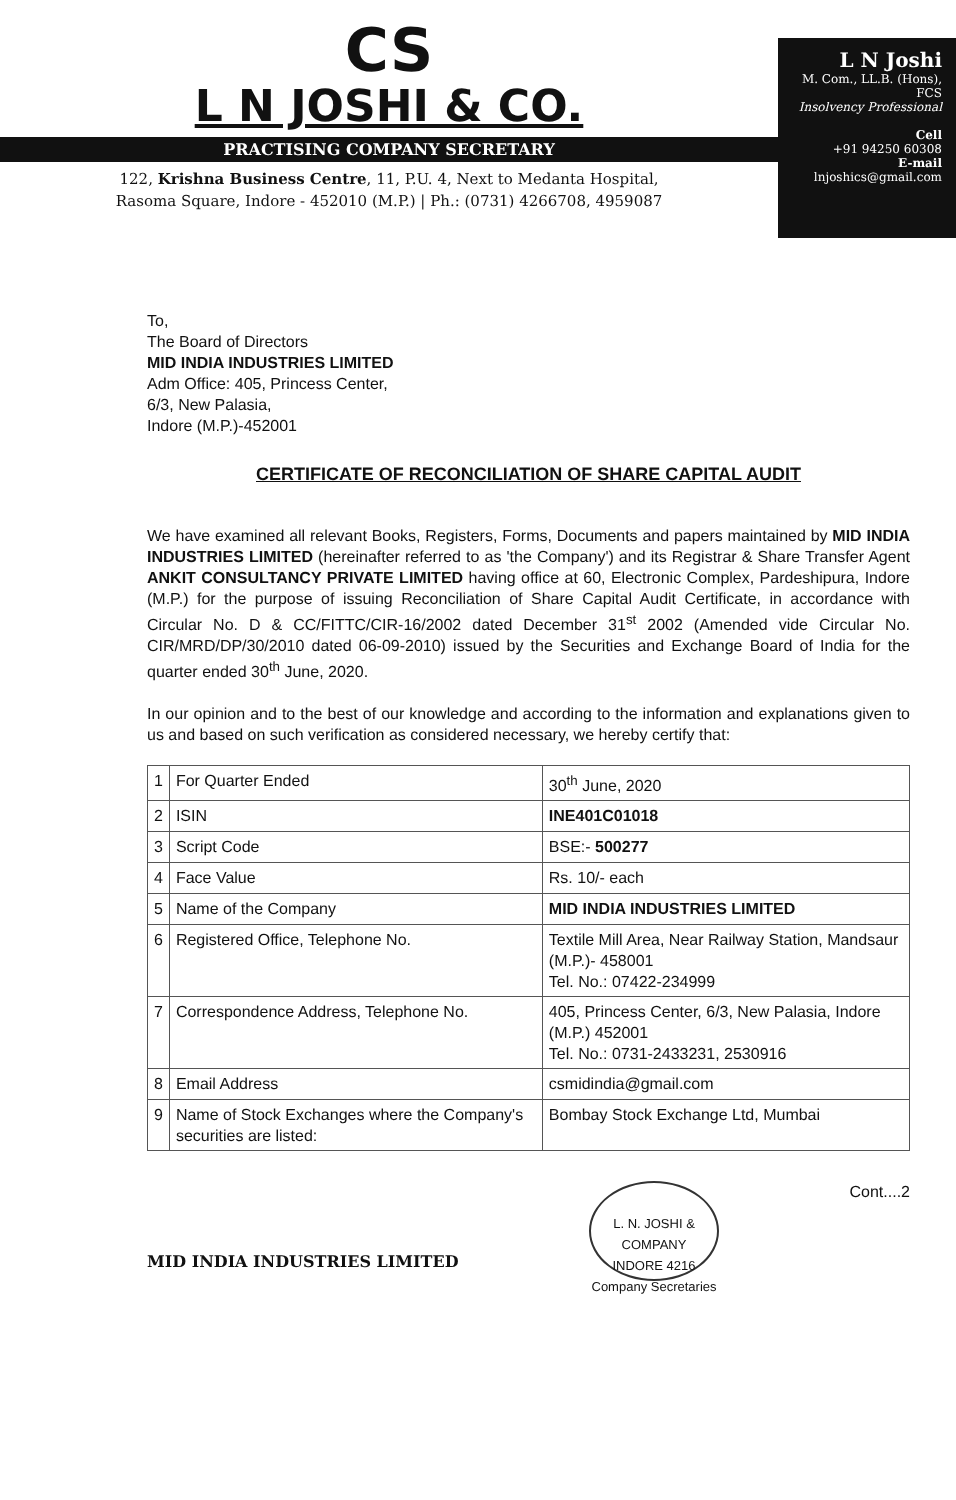CS
L N JOSHI & CO.
PRACTISING COMPANY SECRETARY
122, Krishna Business Centre, 11, P.U. 4, Next to Medanta Hospital,
Rasoma Square, Indore - 452010 (M.P.) | Ph.: (0731) 4266708, 4959087
L N Joshi
M. Com., LL.B. (Hons), FCS
Insolvency Professional
Cell
+91 94250 60308
E-mail
lnjoshics@gmail.com
To,
The Board of Directors
MID INDIA INDUSTRIES LIMITED
Adm Office: 405, Princess Center,
6/3, New Palasia,
Indore (M.P.)-452001
CERTIFICATE OF RECONCILIATION OF SHARE CAPITAL AUDIT
We have examined all relevant Books, Registers, Forms, Documents and papers maintained by MID INDIA INDUSTRIES LIMITED (hereinafter referred to as 'the Company') and its Registrar & Share Transfer Agent ANKIT CONSULTANCY PRIVATE LIMITED having office at 60, Electronic Complex, Pardeshipura, Indore (M.P.) for the purpose of issuing Reconciliation of Share Capital Audit Certificate, in accordance with Circular No. D & CC/FITTC/CIR-16/2002 dated December 31<sup>st</sup> 2002 (Amended vide Circular No. CIR/MRD/DP/30/2010 dated 06-09-2010) issued by the Securities and Exchange Board of India for the quarter ended 30<sup>th</sup> June, 2020.
In our opinion and to the best of our knowledge and according to the information and explanations given to us and based on such verification as considered necessary, we hereby certify that:
| 1 | For Quarter Ended | 30<sup>th</sup> June, 2020 |
| 2 | ISIN | INE401C01018 |
| 3 | Script Code | BSE:- 500277 |
| 4 | Face Value | Rs. 10/- each |
| 5 | Name of the Company | MID INDIA INDUSTRIES LIMITED |
| 6 | Registered Office, Telephone No. | Textile Mill Area, Near Railway Station, Mandsaur (M.P.)- 458001 Tel. No.: 07422-234999 |
| 7 | Correspondence Address, Telephone No. | 405, Princess Center, 6/3, New Palasia, Indore (M.P.) 452001 Tel. No.: 0731-2433231, 2530916 |
| 8 | Email Address | csmidindia@gmail.com |
| 9 | Name of Stock Exchanges where the Company's securities are listed: | Bombay Stock Exchange Ltd, Mumbai |
MID INDIA INDUSTRIES LIMITED
L. N. JOSHI & COMPANY
INDORE 4216
Company Secretaries
Cont....2